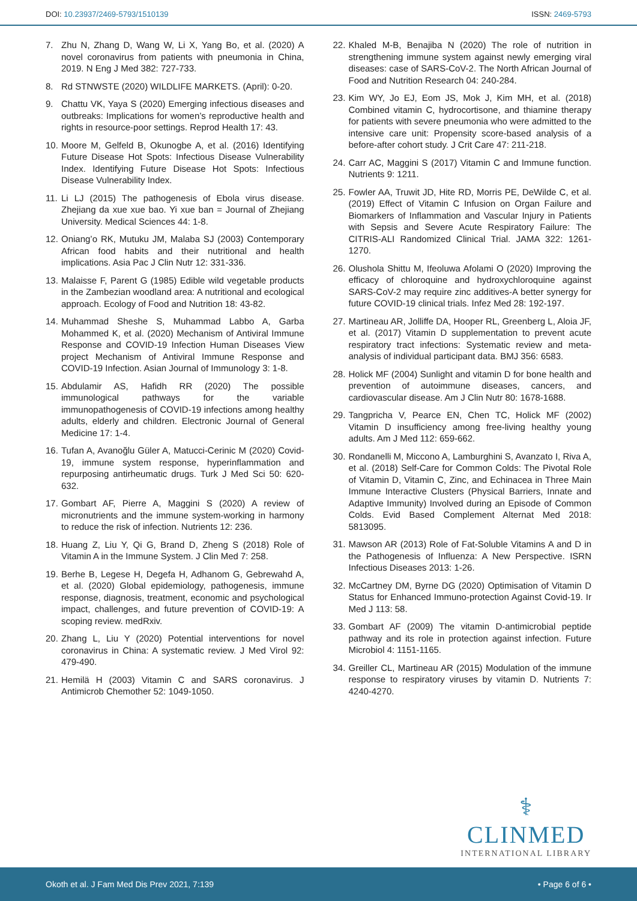DOI: 10.23937/2469-5793/1510139
ISSN: 2469-5793
7. Zhu N, Zhang D, Wang W, Li X, Yang Bo, et al. (2020) A novel coronavirus from patients with pneumonia in China, 2019. N Eng J Med 382: 727-733.
8. Rd STNWSTE (2020) WILDLIFE MARKETS. (April): 0-20.
9. Chattu VK, Yaya S (2020) Emerging infectious diseases and outbreaks: Implications for women’s reproductive health and rights in resource-poor settings. Reprod Health 17: 43.
10. Moore M, Gelfeld B, Okunogbe A, et al. (2016) Identifying Future Disease Hot Spots: Infectious Disease Vulnerability Index. Identifying Future Disease Hot Spots: Infectious Disease Vulnerability Index.
11. Li LJ (2015) The pathogenesis of Ebola virus disease. Zhejiang da xue xue bao. Yi xue ban = Journal of Zhejiang University. Medical Sciences 44: 1-8.
12. Oniang’o RK, Mutuku JM, Malaba SJ (2003) Contemporary African food habits and their nutritional and health implications. Asia Pac J Clin Nutr 12: 331-336.
13. Malaisse F, Parent G (1985) Edible wild vegetable products in the Zambezian woodland area: A nutritional and ecological approach. Ecology of Food and Nutrition 18: 43-82.
14. Muhammad Sheshe S, Muhammad Labbo A, Garba Mohammed K, et al. (2020) Mechanism of Antiviral Immune Response and COVID-19 Infection Human Diseases View project Mechanism of Antiviral Immune Response and COVID-19 Infection. Asian Journal of Immunology 3: 1-8.
15. Abdulamir AS, Hafidh RR (2020) The possible immunological pathways for the variable immunopathogenesis of COVID-19 infections among healthy adults, elderly and children. Electronic Journal of General Medicine 17: 1-4.
16. Tufan A, Avanoğlu Güler A, Matucci-Cerinic M (2020) Covid-19, immune system response, hyperinflammation and repurposing antirheumatic drugs. Turk J Med Sci 50: 620-632.
17. Gombart AF, Pierre A, Maggini S (2020) A review of micronutrients and the immune system-working in harmony to reduce the risk of infection. Nutrients 12: 236.
18. Huang Z, Liu Y, Qi G, Brand D, Zheng S (2018) Role of Vitamin A in the Immune System. J Clin Med 7: 258.
19. Berhe B, Legese H, Degefa H, Adhanom G, Gebrewahd A, et al. (2020) Global epidemiology, pathogenesis, immune response, diagnosis, treatment, economic and psychological impact, challenges, and future prevention of COVID-19: A scoping review. medRxiv.
20. Zhang L, Liu Y (2020) Potential interventions for novel coronavirus in China: A systematic review. J Med Virol 92: 479-490.
21. Hemilä H (2003) Vitamin C and SARS coronavirus. J Antimicrob Chemother 52: 1049-1050.
22. Khaled M-B, Benajiba N (2020) The role of nutrition in strengthening immune system against newly emerging viral diseases: case of SARS-CoV-2. The North African Journal of Food and Nutrition Research 04: 240-284.
23. Kim WY, Jo EJ, Eom JS, Mok J, Kim MH, et al. (2018) Combined vitamin C, hydrocortisone, and thiamine therapy for patients with severe pneumonia who were admitted to the intensive care unit: Propensity score-based analysis of a before-after cohort study. J Crit Care 47: 211-218.
24. Carr AC, Maggini S (2017) Vitamin C and Immune function. Nutrients 9: 1211.
25. Fowler AA, Truwit JD, Hite RD, Morris PE, DeWilde C, et al. (2019) Effect of Vitamin C Infusion on Organ Failure and Biomarkers of Inflammation and Vascular Injury in Patients with Sepsis and Severe Acute Respiratory Failure: The CITRIS-ALI Randomized Clinical Trial. JAMA 322: 1261-1270.
26. Olushola Shittu M, Ifeoluwa Afolami O (2020) Improving the efficacy of chloroquine and hydroxychloroquine against SARS-CoV-2 may require zinc additives-A better synergy for future COVID-19 clinical trials. Infez Med 28: 192-197.
27. Martineau AR, Jolliffe DA, Hooper RL, Greenberg L, Aloia JF, et al. (2017) Vitamin D supplementation to prevent acute respiratory tract infections: Systematic review and meta-analysis of individual participant data. BMJ 356: 6583.
28. Holick MF (2004) Sunlight and vitamin D for bone health and prevention of autoimmune diseases, cancers, and cardiovascular disease. Am J Clin Nutr 80: 1678-1688.
29. Tangpricha V, Pearce EN, Chen TC, Holick MF (2002) Vitamin D insufficiency among free-living healthy young adults. Am J Med 112: 659-662.
30. Rondanelli M, Miccono A, Lamburghini S, Avanzato I, Riva A, et al. (2018) Self-Care for Common Colds: The Pivotal Role of Vitamin D, Vitamin C, Zinc, and Echinacea in Three Main Immune Interactive Clusters (Physical Barriers, Innate and Adaptive Immunity) Involved during an Episode of Common Colds. Evid Based Complement Alternat Med 2018: 5813095.
31. Mawson AR (2013) Role of Fat-Soluble Vitamins A and D in the Pathogenesis of Influenza: A New Perspective. ISRN Infectious Diseases 2013: 1-26.
32. McCartney DM, Byrne DG (2020) Optimisation of Vitamin D Status for Enhanced Immuno-protection Against Covid-19. Ir Med J 113: 58.
33. Gombart AF (2009) The vitamin D-antimicrobial peptide pathway and its role in protection against infection. Future Microbiol 4: 1151-1165.
34. Greiller CL, Martineau AR (2015) Modulation of the immune response to respiratory viruses by vitamin D. Nutrients 7: 4240-4270.
⚕
CLINMED
INTERNATIONAL LIBRARY
Okoth et al. J Fam Med Dis Prev 2021, 7:139 • Page 6 of 6 •